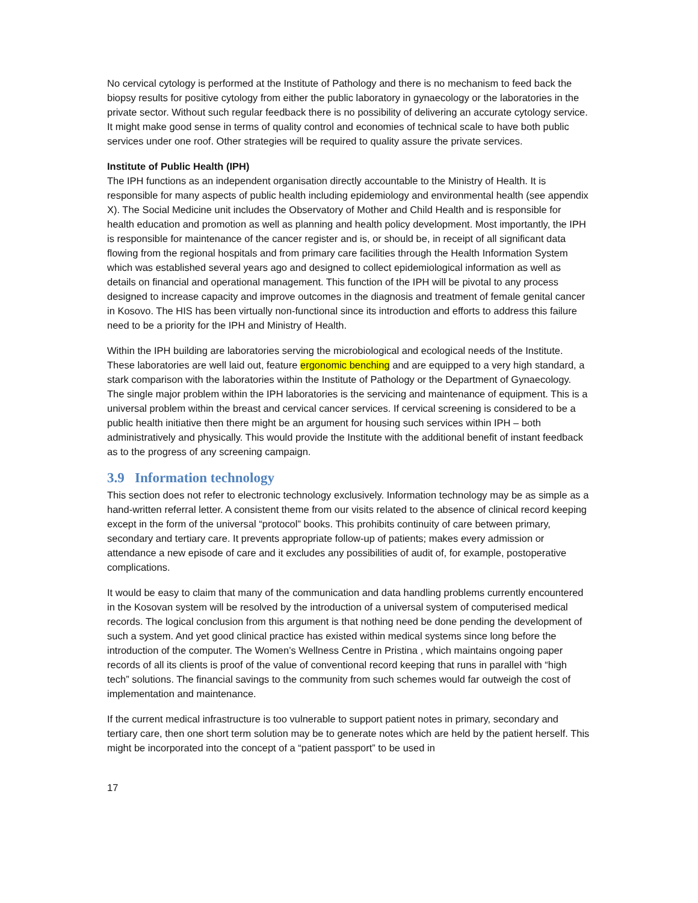No cervical cytology is performed at the Institute of Pathology and there is no mechanism to feed back the biopsy results for positive cytology from either the public laboratory in gynaecology or the laboratories in the private sector. Without such regular feedback there is no possibility of delivering an accurate cytology service. It might make good sense in terms of quality control and economies of technical scale to have both public services under one roof. Other strategies will be required to quality assure the private services.
Institute of Public Health (IPH)
The IPH functions as an independent organisation directly accountable to the Ministry of Health. It is responsible for many aspects of public health including epidemiology and environmental health (see appendix X). The Social Medicine unit includes the Observatory of Mother and Child Health and is responsible for health education and promotion as well as planning and health policy development. Most importantly, the IPH is responsible for maintenance of the cancer register and is, or should be, in receipt of all significant data flowing from the regional hospitals and from primary care facilities through the Health Information System which was established several years ago and designed to collect epidemiological information as well as details on financial and operational management. This function of the IPH will be pivotal to any process designed to increase capacity and improve outcomes in the diagnosis and treatment of female genital cancer in Kosovo. The HIS has been virtually non-functional since its introduction and efforts to address this failure need to be a priority for the IPH and Ministry of Health.
Within the IPH building are laboratories serving the microbiological and ecological needs of the Institute. These laboratories are well laid out, feature ergonomic benching and are equipped to a very high standard, a stark comparison with the laboratories within the Institute of Pathology or the Department of Gynaecology. The single major problem within the IPH laboratories is the servicing and maintenance of equipment. This is a universal problem within the breast and cervical cancer services. If cervical screening is considered to be a public health initiative then there might be an argument for housing such services within IPH – both administratively and physically. This would provide the Institute with the additional benefit of instant feedback as to the progress of any screening campaign.
3.9 Information technology
This section does not refer to electronic technology exclusively. Information technology may be as simple as a hand-written referral letter. A consistent theme from our visits related to the absence of clinical record keeping except in the form of the universal “protocol” books. This prohibits continuity of care between primary, secondary and tertiary care. It prevents appropriate follow-up of patients; makes every admission or attendance a new episode of care and it excludes any possibilities of audit of, for example, postoperative complications.
It would be easy to claim that many of the communication and data handling problems currently encountered in the Kosovan system will be resolved by the introduction of a universal system of computerised medical records. The logical conclusion from this argument is that nothing need be done pending the development of such a system. And yet good clinical practice has existed within medical systems since long before the introduction of the computer. The Women’s Wellness Centre in Pristina , which maintains ongoing paper records of all its clients is proof of the value of conventional record keeping that runs in parallel with “high tech” solutions. The financial savings to the community from such schemes would far outweigh the cost of implementation and maintenance.
If the current medical infrastructure is too vulnerable to support patient notes in primary, secondary and tertiary care, then one short term solution may be to generate notes which are held by the patient herself. This might be incorporated into the concept of a “patient passport” to be used in
17